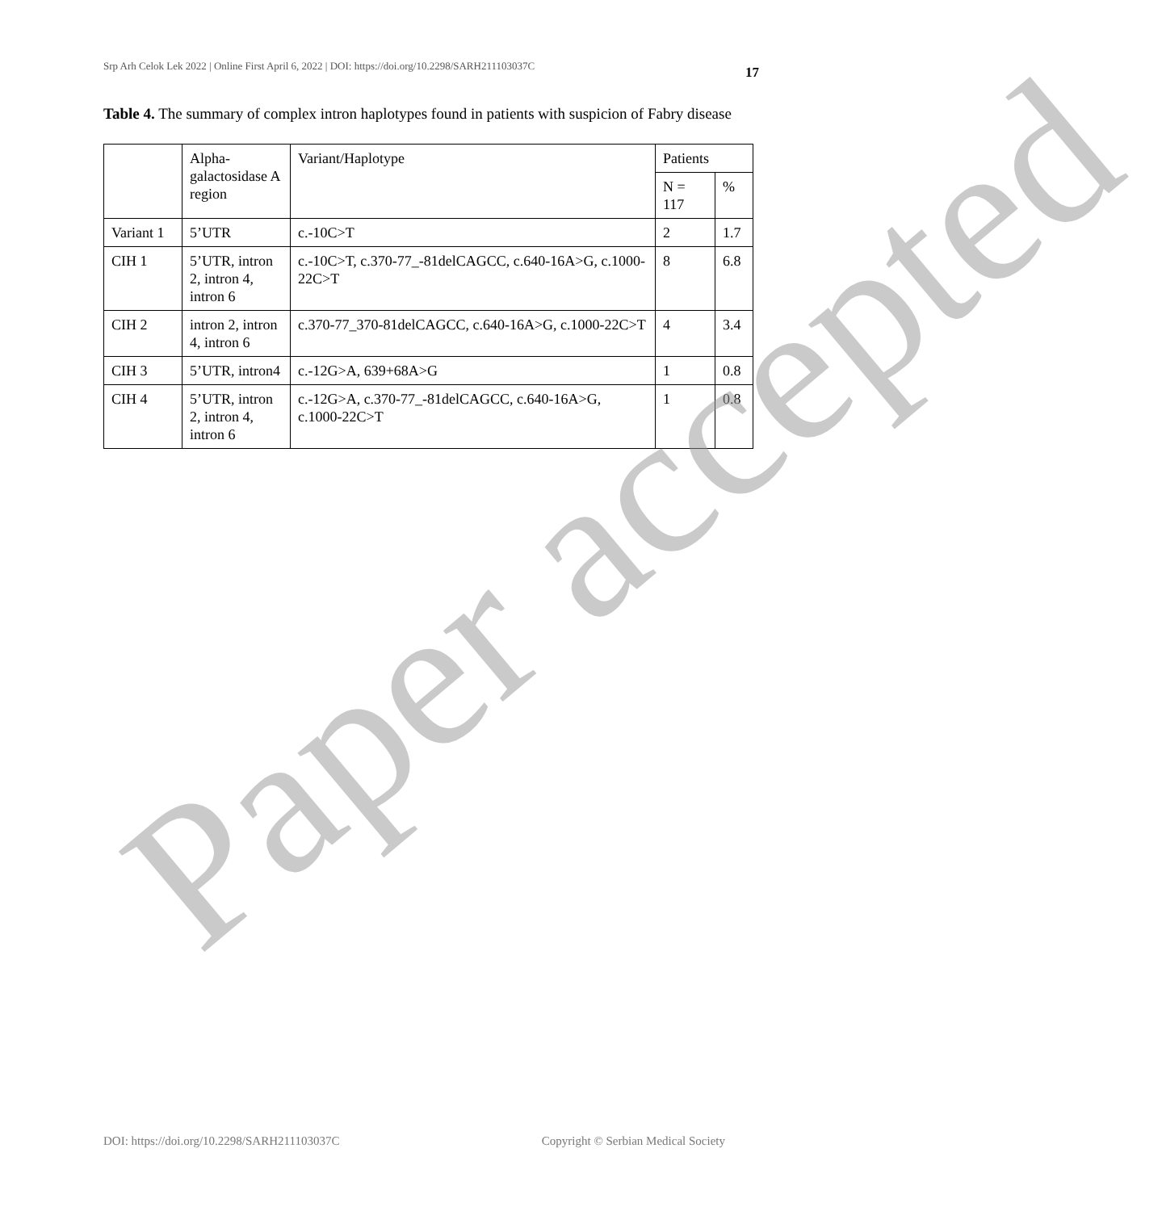Srp Arh Celok Lek 2022 | Online First April 6, 2022 | DOI: https://doi.org/10.2298/SARH211103037C 17
Table 4. The summary of complex intron haplotypes found in patients with suspicion of Fabry disease
| | Alpha-galactosidase A region | Variant/Haplotype | Patients | |
| --- | --- | --- | --- | --- |
| | | | N = 117 | % |
| Variant 1 | 5’UTR | c.-10C>T | 2 | 1.7 |
| CIH 1 | 5’UTR, intron 2, intron 4, intron 6 | c.-10C>T, c.370-77_-81delCAGCC, c.640-16A>G, c.1000-22C>T | 8 | 6.8 |
| CIH 2 | intron 2, intron 4, intron 6 | c.370-77_370-81delCAGCC, c.640-16A>G, c.1000-22C>T | 4 | 3.4 |
| CIH 3 | 5’UTR, intron4 | c.-12G>A, 639+68A>G | 1 | 0.8 |
| CIH 4 | 5’UTR, intron 2, intron 4, intron 6 | c.-12G>A, c.370-77_-81delCAGCC, c.640-16A>G, c.1000-22C>T | 1 | 0.8 |
DOI: https://doi.org/10.2298/SARH211103037C Copyright © Serbian Medical Society
Paper accepted